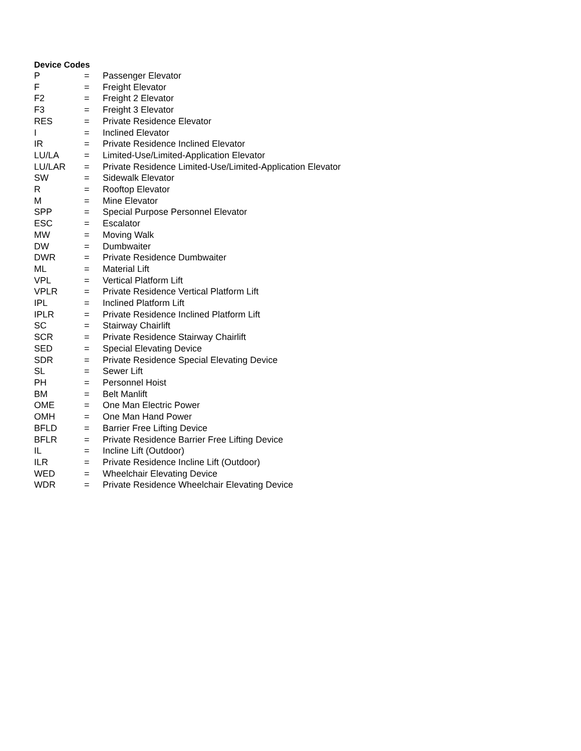Device Codes
| P | = | Passenger Elevator |
| F | = | Freight Elevator |
| F2 | = | Freight 2 Elevator |
| F3 | = | Freight 3 Elevator |
| RES | = | Private Residence Elevator |
| I | = | Inclined Elevator |
| IR | = | Private Residence Inclined Elevator |
| LU/LA | = | Limited-Use/Limited-Application Elevator |
| LU/LAR | = | Private Residence Limited-Use/Limited-Application Elevator |
| SW | = | Sidewalk Elevator |
| R | = | Rooftop Elevator |
| M | = | Mine Elevator |
| SPP | = | Special Purpose Personnel Elevator |
| ESC | = | Escalator |
| MW | = | Moving Walk |
| DW | = | Dumbwaiter |
| DWR | = | Private Residence Dumbwaiter |
| ML | = | Material Lift |
| VPL | = | Vertical Platform Lift |
| VPLR | = | Private Residence Vertical Platform Lift |
| IPL | = | Inclined Platform Lift |
| IPLR | = | Private Residence Inclined Platform Lift |
| SC | = | Stairway Chairlift |
| SCR | = | Private Residence Stairway Chairlift |
| SED | = | Special Elevating Device |
| SDR | = | Private Residence Special Elevating Device |
| SL | = | Sewer Lift |
| PH | = | Personnel Hoist |
| BM | = | Belt Manlift |
| OME | = | One Man Electric Power |
| OMH | = | One Man Hand Power |
| BFLD | = | Barrier Free Lifting Device |
| BFLR | = | Private Residence Barrier Free Lifting Device |
| IL | = | Incline Lift (Outdoor) |
| ILR | = | Private Residence Incline Lift (Outdoor) |
| WED | = | Wheelchair Elevating Device |
| WDR | = | Private Residence Wheelchair Elevating Device |